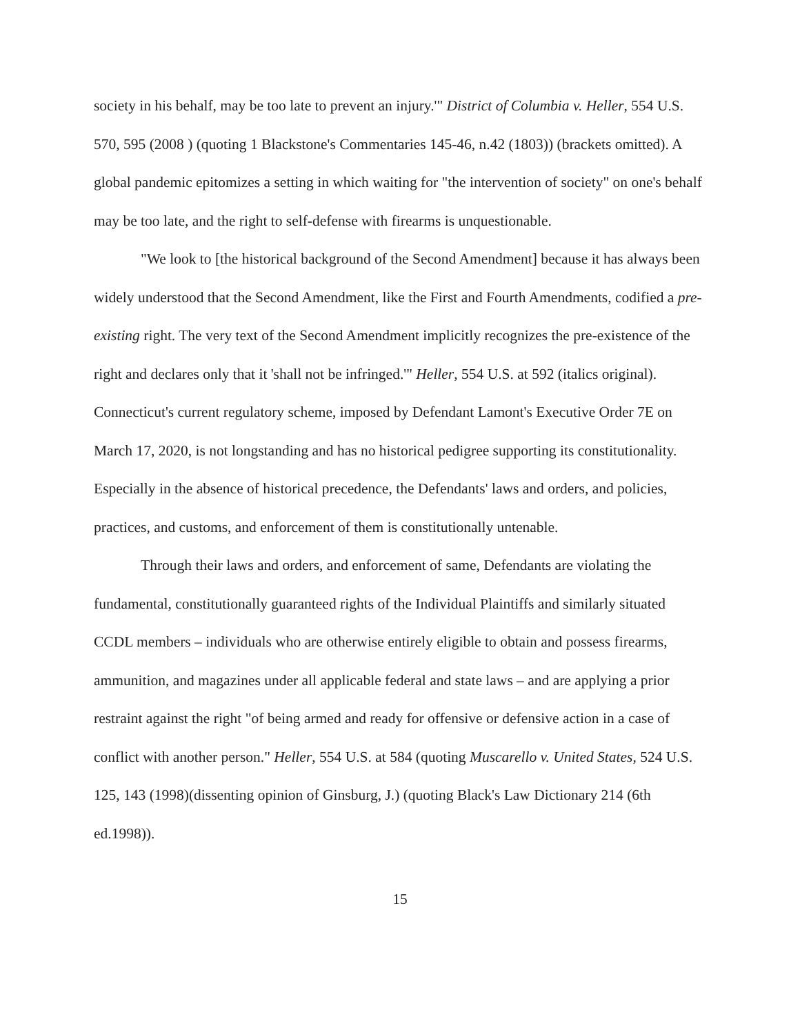society in his behalf, may be too late to prevent an injury.'" District of Columbia v. Heller, 554 U.S. 570, 595 (2008 ) (quoting 1 Blackstone's Commentaries 145-46, n.42 (1803)) (brackets omitted). A global pandemic epitomizes a setting in which waiting for "the intervention of society" on one's behalf may be too late, and the right to self-defense with firearms is unquestionable.
"We look to [the historical background of the Second Amendment] because it has always been widely understood that the Second Amendment, like the First and Fourth Amendments, codified a pre-existing right. The very text of the Second Amendment implicitly recognizes the pre-existence of the right and declares only that it 'shall not be infringed.'" Heller, 554 U.S. at 592 (italics original). Connecticut's current regulatory scheme, imposed by Defendant Lamont's Executive Order 7E on March 17, 2020, is not longstanding and has no historical pedigree supporting its constitutionality. Especially in the absence of historical precedence, the Defendants' laws and orders, and policies, practices, and customs, and enforcement of them is constitutionally untenable.
Through their laws and orders, and enforcement of same, Defendants are violating the fundamental, constitutionally guaranteed rights of the Individual Plaintiffs and similarly situated CCDL members – individuals who are otherwise entirely eligible to obtain and possess firearms, ammunition, and magazines under all applicable federal and state laws – and are applying a prior restraint against the right "of being armed and ready for offensive or defensive action in a case of conflict with another person." Heller, 554 U.S. at 584 (quoting Muscarello v. United States, 524 U.S. 125, 143 (1998)(dissenting opinion of Ginsburg, J.) (quoting Black's Law Dictionary 214 (6th ed.1998)).
15